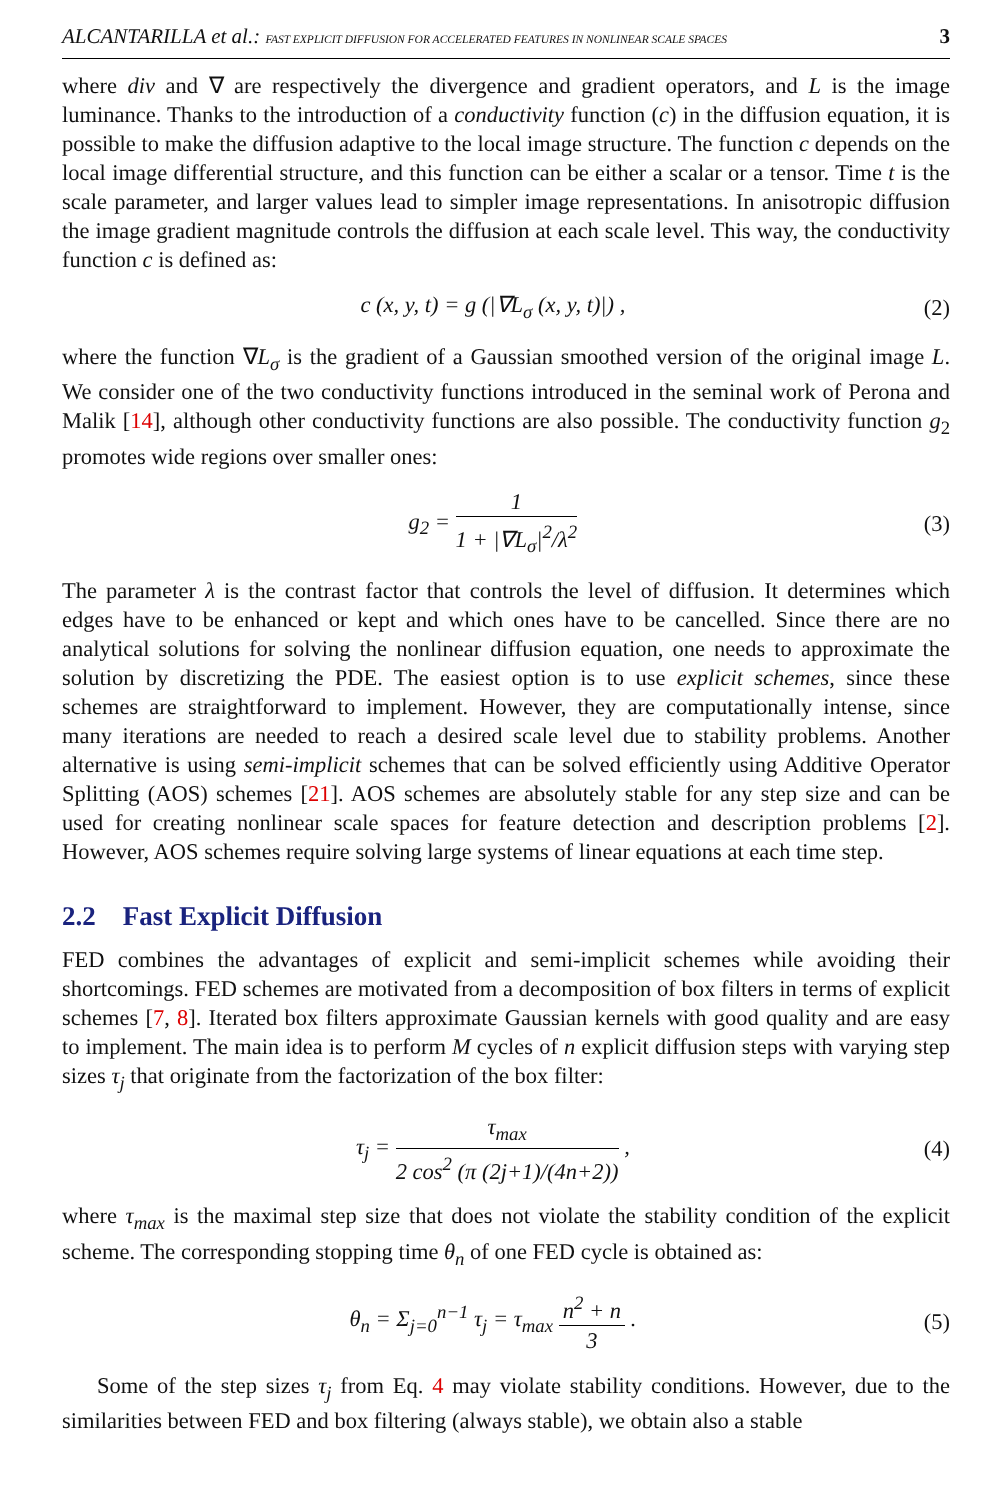ALCANTARILLA et al.: FAST EXPLICIT DIFFUSION FOR ACCELERATED FEATURES IN NONLINEAR SCALE SPACES 3
where div and ∇ are respectively the divergence and gradient operators, and L is the image luminance. Thanks to the introduction of a conductivity function (c) in the diffusion equation, it is possible to make the diffusion adaptive to the local image structure. The function c depends on the local image differential structure, and this function can be either a scalar or a tensor. Time t is the scale parameter, and larger values lead to simpler image representations. In anisotropic diffusion the image gradient magnitude controls the diffusion at each scale level. This way, the conductivity function c is defined as:
c (x, y, t) = g (|∇L<sub>σ</sub> (x, y, t)|) , (2)
where the function ∇L<sub>σ</sub> is the gradient of a Gaussian smoothed version of the original image L. We consider one of the two conductivity functions introduced in the seminal work of Perona and Malik [14], although other conductivity functions are also possible. The conductivity function g<sub>2</sub> promotes wide regions over smaller ones:
g<sub>2</sub> = 1 1 + |∇L<sub>σ</sub>|<sup>2</sup>/λ<sup>2</sup> (3)
The parameter λ is the contrast factor that controls the level of diffusion. It determines which edges have to be enhanced or kept and which ones have to be cancelled. Since there are no analytical solutions for solving the nonlinear diffusion equation, one needs to approximate the solution by discretizing the PDE. The easiest option is to use explicit schemes, since these schemes are straightforward to implement. However, they are computationally intense, since many iterations are needed to reach a desired scale level due to stability problems. Another alternative is using semi-implicit schemes that can be solved efficiently using Additive Operator Splitting (AOS) schemes [21]. AOS schemes are absolutely stable for any step size and can be used for creating nonlinear scale spaces for feature detection and description problems [2]. However, AOS schemes require solving large systems of linear equations at each time step.
2.2 Fast Explicit Diffusion
FED combines the advantages of explicit and semi-implicit schemes while avoiding their shortcomings. FED schemes are motivated from a decomposition of box filters in terms of explicit schemes [7, 8]. Iterated box filters approximate Gaussian kernels with good quality and are easy to implement. The main idea is to perform M cycles of n explicit diffusion steps with varying step sizes τ<sub>j</sub> that originate from the factorization of the box filter:
τ<sub>j</sub> = τ<sub>max</sub> 2 cos<sup>2</sup> (π (2j+1)/(4n+2)) , (4)
where τ<sub>max</sub> is the maximal step size that does not violate the stability condition of the explicit scheme. The corresponding stopping time θ<sub>n</sub> of one FED cycle is obtained as:
θ<sub>n</sub> = Σ<sub>j=0</sub><sup>n−1</sup> τ<sub>j</sub> = τ<sub>max</sub> n<sup>2</sup> + n 3 . (5)
Some of the step sizes τ<sub>j</sub> from Eq. 4 may violate stability conditions. However, due to the similarities between FED and box filtering (always stable), we obtain also a stable